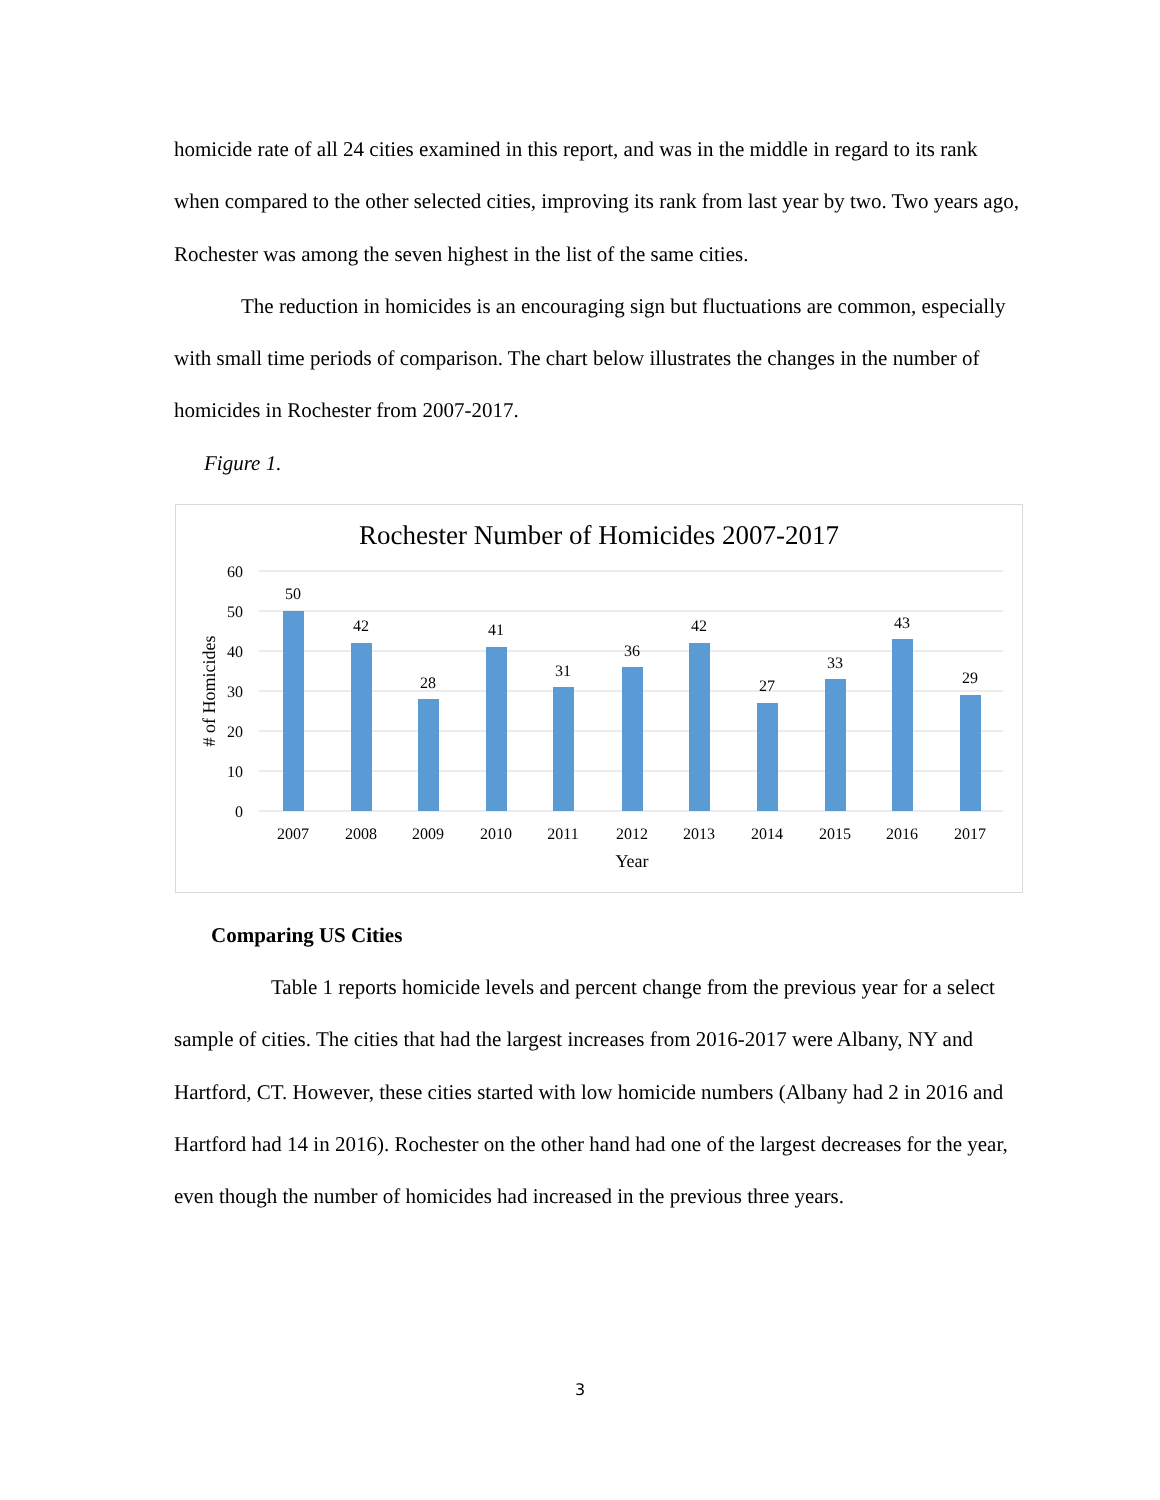homicide rate of all 24 cities examined in this report, and was in the middle in regard to its rank when compared to the other selected cities, improving its rank from last year by two. Two years ago, Rochester was among the seven highest in the list of the same cities.
The reduction in homicides is an encouraging sign but fluctuations are common, especially with small time periods of comparison. The chart below illustrates the changes in the number of homicides in Rochester from 2007-2017.
Figure 1.
Rochester Number of Homicides 2007-2017
60
50
40
30
20
10
0
# of Homicides
50
42
28
41
31
36
42
27
33
43
29
2007
2008
2009
2010
2011
2012
2013
2014
2015
2016
2017
Year
Comparing US Cities
Table 1 reports homicide levels and percent change from the previous year for a select sample of cities. The cities that had the largest increases from 2016-2017 were Albany, NY and Hartford, CT. However, these cities started with low homicide numbers (Albany had 2 in 2016 and Hartford had 14 in 2016). Rochester on the other hand had one of the largest decreases for the year, even though the number of homicides had increased in the previous three years.
3